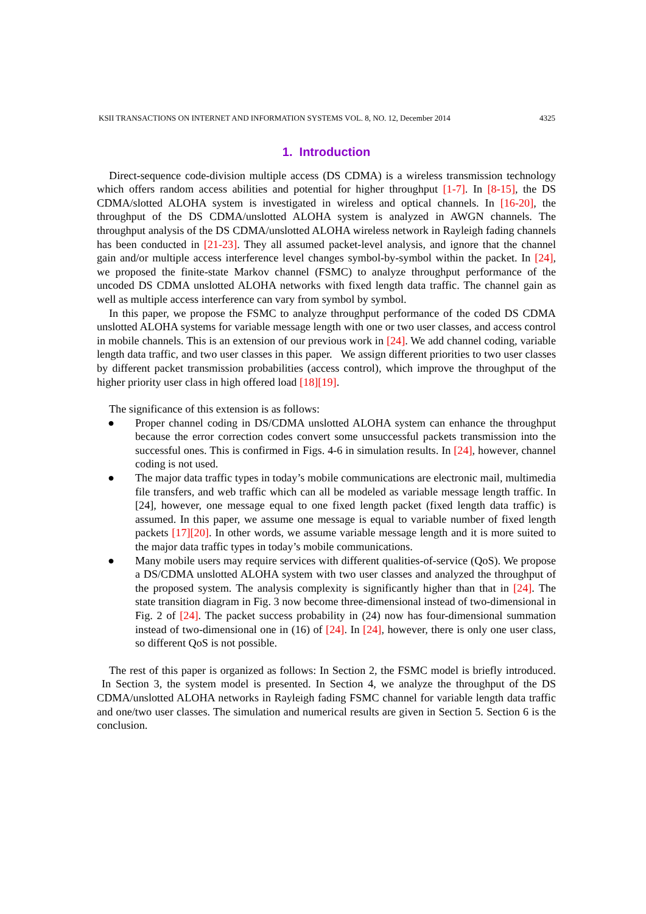KSII TRANSACTIONS ON INTERNET AND INFORMATION SYSTEMS VOL. 8, NO. 12, December 2014 4325
1. Introduction
Direct-sequence code-division multiple access (DS CDMA) is a wireless transmission technology which offers random access abilities and potential for higher throughput [1-7]. In [8-15], the DS CDMA/slotted ALOHA system is investigated in wireless and optical channels. In [16-20], the throughput of the DS CDMA/unslotted ALOHA system is analyzed in AWGN channels. The throughput analysis of the DS CDMA/unslotted ALOHA wireless network in Rayleigh fading channels has been conducted in [21-23]. They all assumed packet-level analysis, and ignore that the channel gain and/or multiple access interference level changes symbol-by-symbol within the packet. In [24], we proposed the finite-state Markov channel (FSMC) to analyze throughput performance of the uncoded DS CDMA unslotted ALOHA networks with fixed length data traffic. The channel gain as well as multiple access interference can vary from symbol by symbol.
In this paper, we propose the FSMC to analyze throughput performance of the coded DS CDMA unslotted ALOHA systems for variable message length with one or two user classes, and access control in mobile channels. This is an extension of our previous work in [24]. We add channel coding, variable length data traffic, and two user classes in this paper. We assign different priorities to two user classes by different packet transmission probabilities (access control), which improve the throughput of the higher priority user class in high offered load [18][19].
The significance of this extension is as follows:
● Proper channel coding in DS/CDMA unslotted ALOHA system can enhance the throughput because the error correction codes convert some unsuccessful packets transmission into the successful ones. This is confirmed in Figs. 4-6 in simulation results. In [24], however, channel coding is not used.
● The major data traffic types in today’s mobile communications are electronic mail, multimedia file transfers, and web traffic which can all be modeled as variable message length traffic. In [24], however, one message equal to one fixed length packet (fixed length data traffic) is assumed. In this paper, we assume one message is equal to variable number of fixed length packets [17][20]. In other words, we assume variable message length and it is more suited to the major data traffic types in today’s mobile communications.
● Many mobile users may require services with different qualities-of-service (QoS). We propose a DS/CDMA unslotted ALOHA system with two user classes and analyzed the throughput of the proposed system. The analysis complexity is significantly higher than that in [24]. The state transition diagram in Fig. 3 now become three-dimensional instead of two-dimensional in Fig. 2 of [24]. The packet success probability in (24) now has four-dimensional summation instead of two-dimensional one in (16) of [24]. In [24], however, there is only one user class, so different QoS is not possible.
The rest of this paper is organized as follows: In Section 2, the FSMC model is briefly introduced. In Section 3, the system model is presented. In Section 4, we analyze the throughput of the DS CDMA/unslotted ALOHA networks in Rayleigh fading FSMC channel for variable length data traffic and one/two user classes. The simulation and numerical results are given in Section 5. Section 6 is the conclusion.